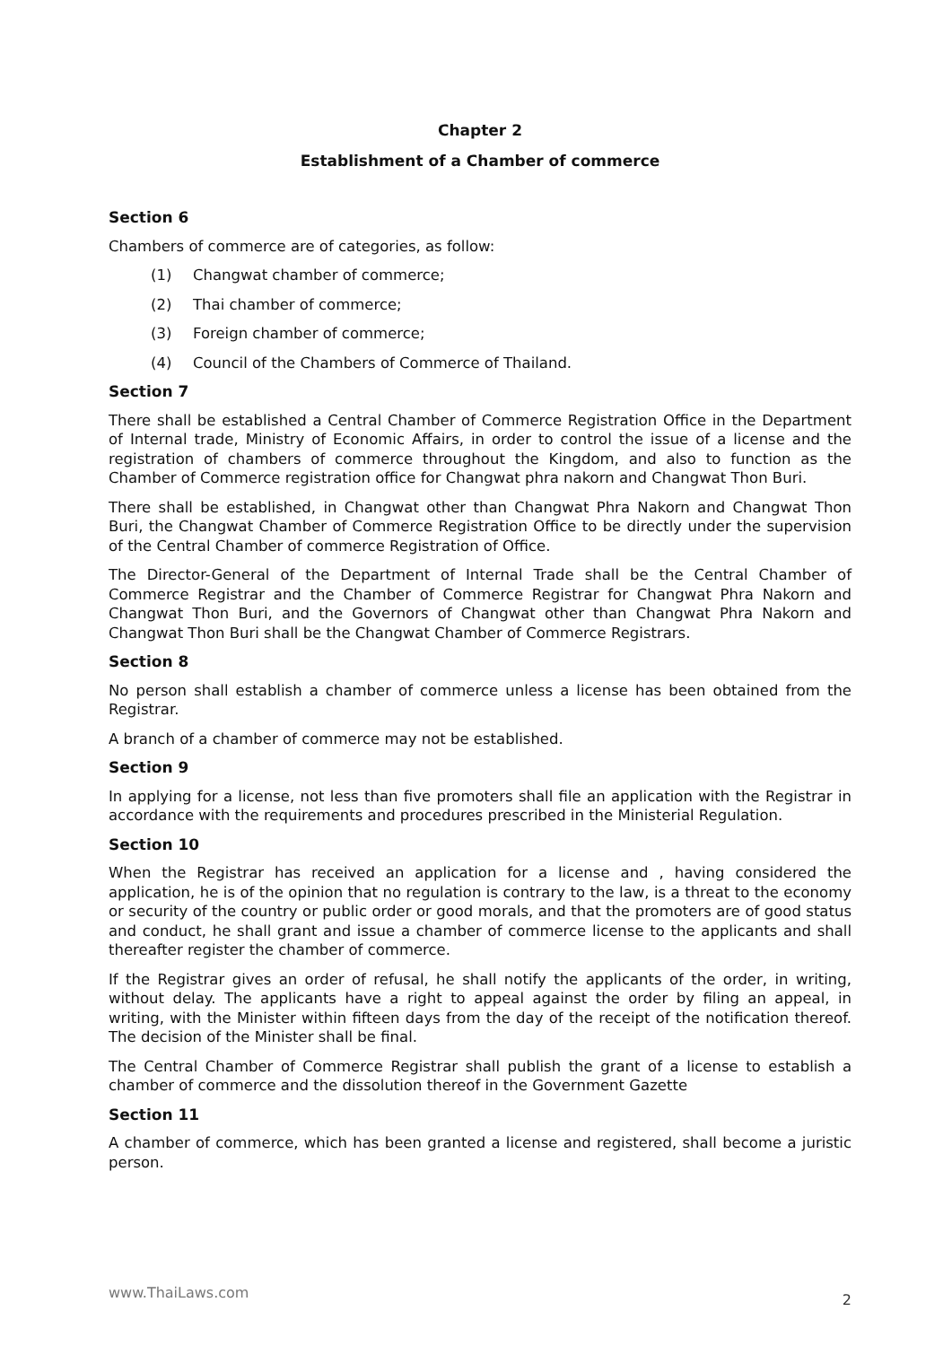Chapter 2
Establishment of a Chamber of commerce
Section 6
Chambers of commerce are of categories, as follow:
(1) Changwat chamber of commerce;
(2) Thai chamber of commerce;
(3) Foreign chamber of commerce;
(4) Council of the Chambers of Commerce of Thailand.
Section 7
There shall be established a Central Chamber of Commerce Registration Office in the Department of Internal trade, Ministry of Economic Affairs, in order to control the issue of a license and the registration of chambers of commerce throughout the Kingdom, and also to function as the Chamber of Commerce registration office for Changwat phra nakorn and Changwat Thon Buri.
There shall be established, in Changwat other than Changwat Phra Nakorn and Changwat Thon Buri, the Changwat Chamber of Commerce Registration Office to be directly under the supervision of the Central Chamber of commerce Registration of Office.
The Director-General of the Department of Internal Trade shall be the Central Chamber of Commerce Registrar and the Chamber of Commerce Registrar for Changwat Phra Nakorn and Changwat Thon Buri, and the Governors of Changwat other than Changwat Phra Nakorn and Changwat Thon Buri shall be the Changwat Chamber of Commerce Registrars.
Section 8
No person shall establish a chamber of commerce unless a license has been obtained from the Registrar.
A branch of a chamber of commerce may not be established.
Section 9
In applying for a license, not less than five promoters shall file an application with the Registrar in accordance with the requirements and procedures prescribed in the Ministerial Regulation.
Section 10
When the Registrar has received an application for a license and , having considered the application, he is of the opinion that no regulation is contrary to the law, is a threat to the economy or security of the country or public order or good morals, and that the promoters are of good status and conduct, he shall grant and issue a chamber of commerce license to the applicants and shall thereafter register the chamber of commerce.
If the Registrar gives an order of refusal, he shall notify the applicants of the order, in writing, without delay. The applicants have a right to appeal against the order by filing an appeal, in writing, with the Minister within fifteen days from the day of the receipt of the notification thereof. The decision of the Minister shall be final.
The Central Chamber of Commerce Registrar shall publish the grant of a license to establish a chamber of commerce and the dissolution thereof in the Government Gazette
Section 11
A chamber of commerce, which has been granted a license and registered, shall become a juristic person.
www.ThaiLaws.com 2